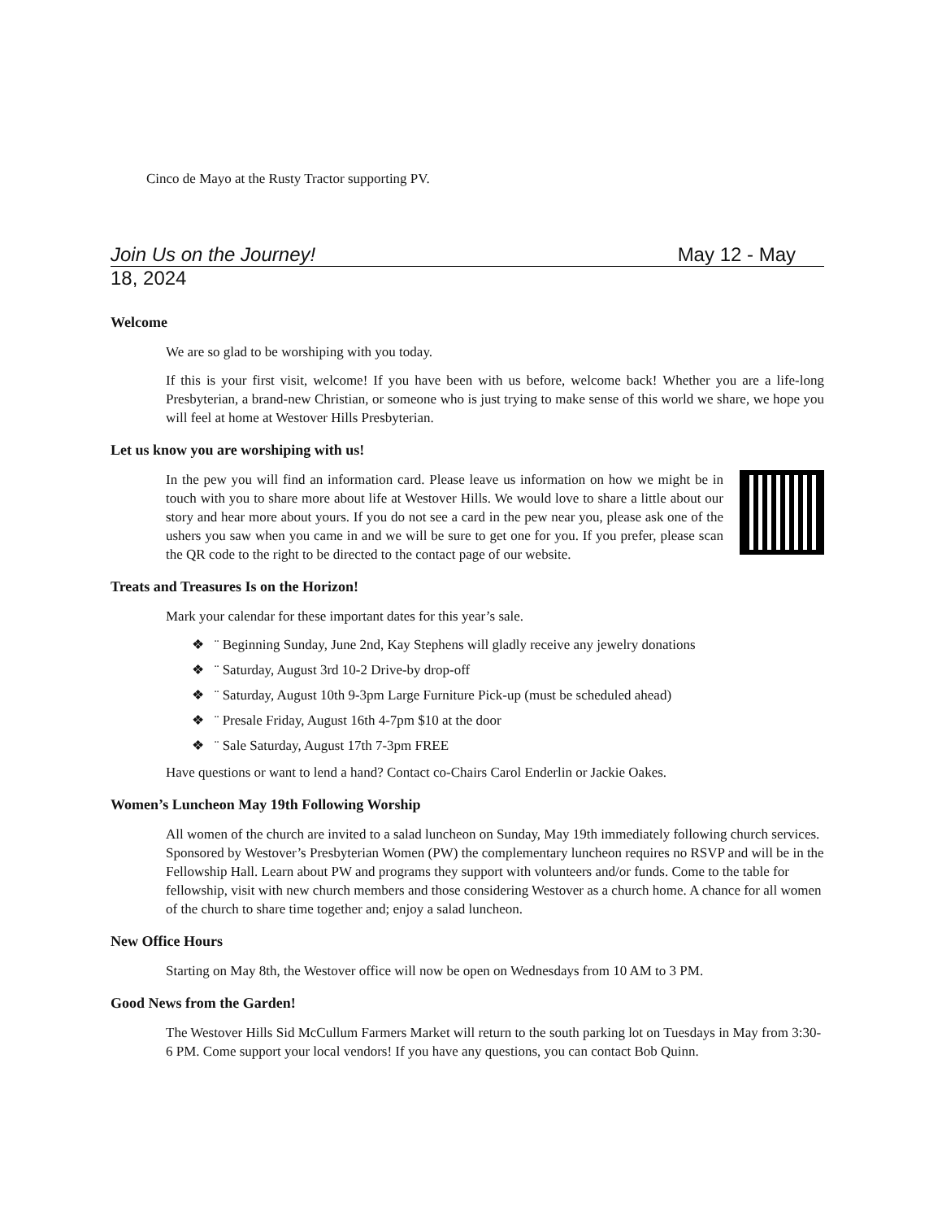Cinco de Mayo at the Rusty Tractor supporting PV.
Join Us on the Journey! May 12 - May
18, 2024
Welcome
We are so glad to be worshiping with you today.
If this is your first visit, welcome! If you have been with us before, welcome back! Whether you are a life-long Presbyterian, a brand-new Christian, or someone who is just trying to make sense of this world we share, we hope you will feel at home at Westover Hills Presbyterian.
Let us know you are worshiping with us!
In the pew you will find an information card. Please leave us information on how we might be in touch with you to share more about life at Westover Hills. We would love to share a little about our story and hear more about yours. If you do not see a card in the pew near you, please ask one of the ushers you saw when you came in and we will be sure to get one for you. If you prefer, please scan the QR code to the right to be directed to the contact page of our website.
Treats and Treasures Is on the Horizon!
Mark your calendar for these important dates for this year’s sale.
❖ ¨ Beginning Sunday, June 2nd, Kay Stephens will gladly receive any jewelry donations
❖ ¨ Saturday, August 3rd 10-2 Drive-by drop-off
❖ ¨ Saturday, August 10th 9-3pm Large Furniture Pick-up (must be scheduled ahead)
❖ ¨ Presale Friday, August 16th 4-7pm $10 at the door
❖ ¨ Sale Saturday, August 17th 7-3pm FREE
Have questions or want to lend a hand? Contact co-Chairs Carol Enderlin or Jackie Oakes.
Women’s Luncheon May 19th Following Worship
All women of the church are invited to a salad luncheon on Sunday, May 19th immediately following church services. Sponsored by Westover’s Presbyterian Women (PW) the complementary luncheon requires no RSVP and will be in the Fellowship Hall. Learn about PW and programs they support with volunteers and/or funds. Come to the table for fellowship, visit with new church members and those considering Westover as a church home. A chance for all women of the church to share time together and; enjoy a salad luncheon.
New Office Hours
Starting on May 8th, the Westover office will now be open on Wednesdays from 10 AM to 3 PM.
Good News from the Garden!
The Westover Hills Sid McCullum Farmers Market will return to the south parking lot on Tuesdays in May from 3:30-6 PM. Come support your local vendors! If you have any questions, you can contact Bob Quinn.